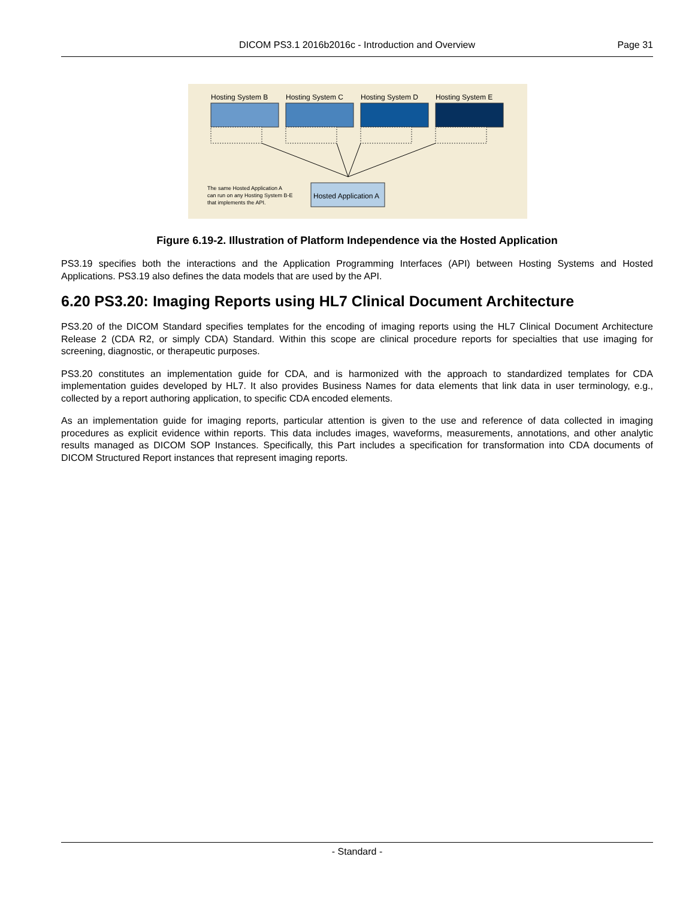DICOM PS3.1 2016b2016c - Introduction and Overview Page 31
Hosting System B
Hosting System C
Hosting System D
Hosting System E
Hosted Application A
The same Hosted Application A
can run on any Hosting System B-E
that implements the API.
Figure 6.19-2. Illustration of Platform Independence via the Hosted Application
PS3.19 specifies both the interactions and the Application Programming Interfaces (API) between Hosting Systems and Hosted Applications. PS3.19 also defines the data models that are used by the API.
6.20 PS3.20: Imaging Reports using HL7 Clinical Document Architecture
PS3.20 of the DICOM Standard specifies templates for the encoding of imaging reports using the HL7 Clinical Document Architecture Release 2 (CDA R2, or simply CDA) Standard. Within this scope are clinical procedure reports for specialties that use imaging for screening, diagnostic, or therapeutic purposes.
PS3.20 constitutes an implementation guide for CDA, and is harmonized with the approach to standardized templates for CDA implementation guides developed by HL7. It also provides Business Names for data elements that link data in user terminology, e.g., collected by a report authoring application, to specific CDA encoded elements.
As an implementation guide for imaging reports, particular attention is given to the use and reference of data collected in imaging procedures as explicit evidence within reports. This data includes images, waveforms, measurements, annotations, and other analytic results managed as DICOM SOP Instances. Specifically, this Part includes a specification for transformation into CDA documents of DICOM Structured Report instances that represent imaging reports.
- Standard -